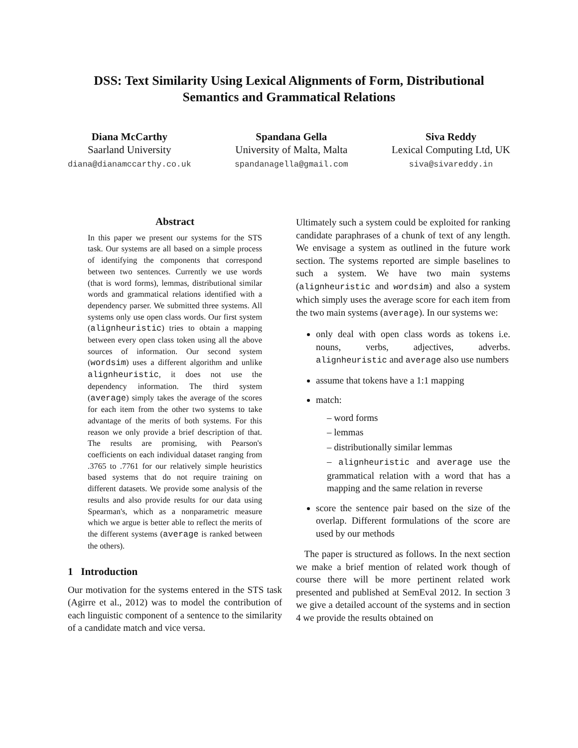DSS: Text Similarity Using Lexical Alignments of Form, Distributional
Semantics and Grammatical Relations
Diana McCarthy
Saarland University
diana@dianamccarthy.co.uk
Spandana Gella
University of Malta, Malta
spandanagella@gmail.com
Siva Reddy
Lexical Computing Ltd, UK
siva@sivareddy.in
Abstract
In this paper we present our systems for the STS task. Our systems are all based on a simple process of identifying the components that correspond between two sentences. Currently we use words (that is word forms), lemmas, distributional similar words and grammatical relations identified with a dependency parser. We submitted three systems. All systems only use open class words. Our first system (alignheuristic) tries to obtain a mapping between every open class token using all the above sources of information. Our second system (wordsim) uses a different algorithm and unlike alignheuristic, it does not use the dependency information. The third system (average) simply takes the average of the scores for each item from the other two systems to take advantage of the merits of both systems. For this reason we only provide a brief description of that. The results are promising, with Pearson's coefficients on each individual dataset ranging from .3765 to .7761 for our relatively simple heuristics based systems that do not require training on different datasets. We provide some analysis of the results and also provide results for our data using Spearman's, which as a nonparametric measure which we argue is better able to reflect the merits of the different systems (average is ranked between the others).
1 Introduction
Our motivation for the systems entered in the STS task (Agirre et al., 2012) was to model the contribution of each linguistic component of a sentence to the similarity of a candidate match and vice versa.
Ultimately such a system could be exploited for ranking candidate paraphrases of a chunk of text of any length. We envisage a system as outlined in the future work section. The systems reported are simple baselines to such a system. We have two main systems (alignheuristic and wordsim) and also a system which simply uses the average score for each item from the two main systems (average). In our systems we:
only deal with open class words as tokens i.e. nouns, verbs, adjectives, adverbs. alignheuristic and average also use numbers
assume that tokens have a 1:1 mapping
match:
– word forms
– lemmas
– distributionally similar lemmas
– alignheuristic and average use the grammatical relation with a word that has a mapping and the same relation in reverse
score the sentence pair based on the size of the overlap. Different formulations of the score are used by our methods
The paper is structured as follows. In the next section we make a brief mention of related work though of course there will be more pertinent related work presented and published at SemEval 2012. In section 3 we give a detailed account of the systems and in section 4 we provide the results obtained on